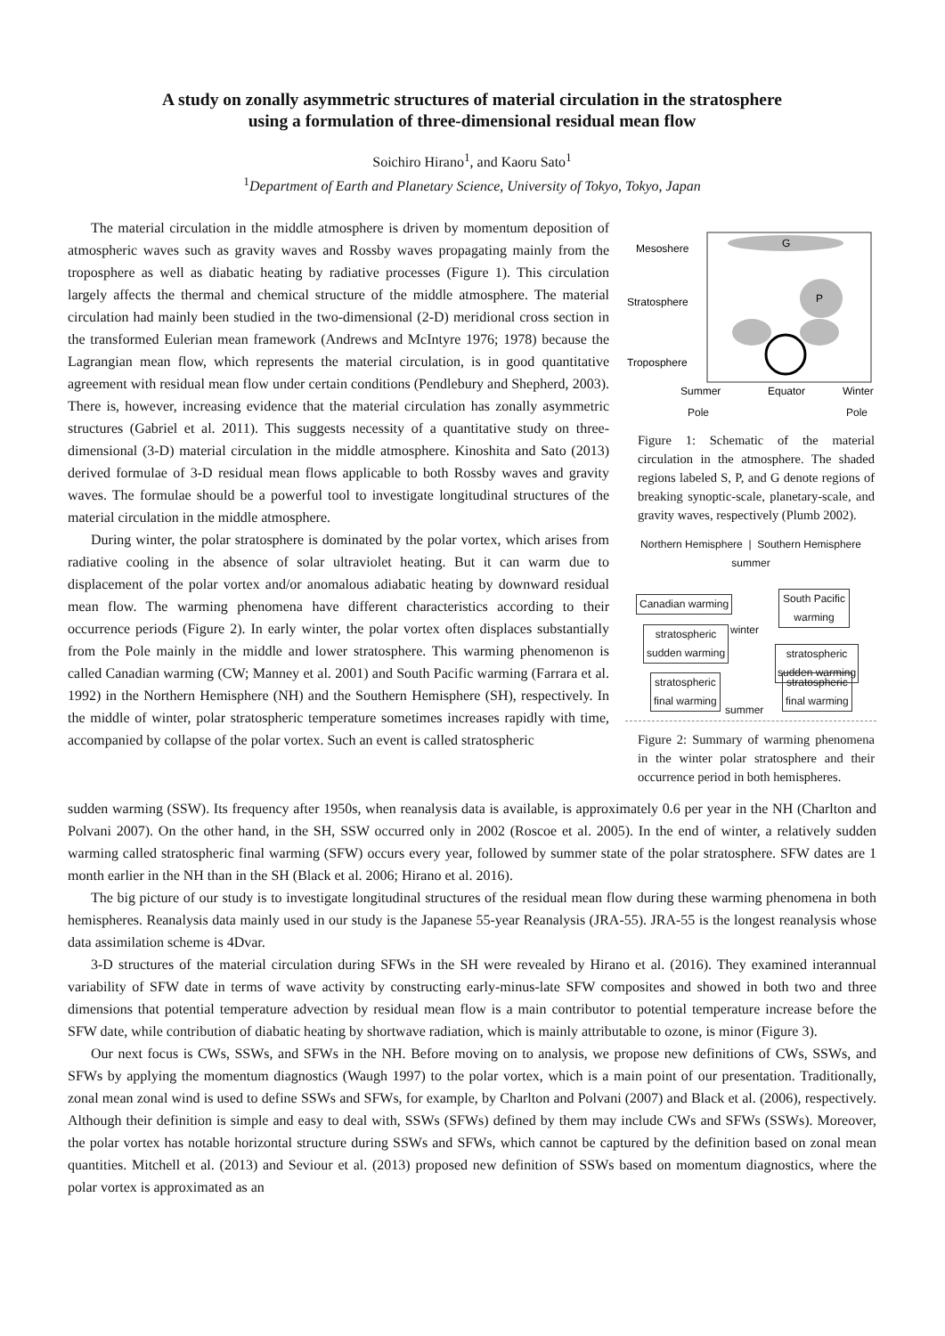A study on zonally asymmetric structures of material circulation in the stratosphere
using a formulation of three-dimensional residual mean flow
Soichiro Hirano<sup>1</sup>, and Kaoru Sato<sup>1</sup>
<sup>1</sup> Department of Earth and Planetary Science, University of Tokyo, Tokyo, Japan
The material circulation in the middle atmosphere is driven by momentum deposition of atmospheric waves such as gravity waves and Rossby waves propagating mainly from the troposphere as well as diabatic heating by radiative processes (Figure 1). This circulation largely affects the thermal and chemical structure of the middle atmosphere. The material circulation had mainly been studied in the two-dimensional (2-D) meridional cross section in the transformed Eulerian mean framework (Andrews and McIntyre 1976; 1978) because the Lagrangian mean flow, which represents the material circulation, is in good quantitative agreement with residual mean flow under certain conditions (Pendlebury and Shepherd, 2003). There is, however, increasing evidence that the material circulation has zonally asymmetric structures (Gabriel et al. 2011). This suggests necessity of a quantitative study on three-dimensional (3-D) material circulation in the middle atmosphere. Kinoshita and Sato (2013) derived formulae of 3-D residual mean flows applicable to both Rossby waves and gravity waves. The formulae should be a powerful tool to investigate longitudinal structures of the material circulation in the middle atmosphere.
During winter, the polar stratosphere is dominated by the polar vortex, which arises from radiative cooling in the absence of solar ultraviolet heating. But it can warm due to displacement of the polar vortex and/or anomalous adiabatic heating by downward residual mean flow. The warming phenomena have different characteristics according to their occurrence periods (Figure 2). In early winter, the polar vortex often displaces substantially from the Pole mainly in the middle and lower stratosphere. This warming phenomenon is called Canadian warming (CW; Manney et al. 2001) and South Pacific warming (Farrara et al. 1992) in the Northern Hemisphere (NH) and the Southern Hemisphere (SH), respectively. In the middle of winter, polar stratospheric temperature sometimes increases rapidly with time, accompanied by collapse of the polar vortex. Such an event is called stratospheric
G
P
Mesoshere
Stratosphere
Troposphere
Summer
Equator
Winter
Pole Pole
Figure 1: Schematic of the material circulation in the atmosphere. The shaded regions labeled S, P, and G denote regions of breaking synoptic-scale, planetary-scale, and gravity waves, respectively (Plumb 2002).
Northern Hemisphere | Southern Hemisphere
summer
Canadian warming
South Pacific
warming
winter
stratospheric
sudden warming
stratospheric
sudden warming
stratospheric
final warming
stratospheric
final warming
summer
Figure 2: Summary of warming phenomena in the winter polar stratosphere and their occurrence period in both hemispheres.
sudden warming (SSW). Its frequency after 1950s, when reanalysis data is available, is approximately 0.6 per year in the NH (Charlton and Polvani 2007). On the other hand, in the SH, SSW occurred only in 2002 (Roscoe et al. 2005). In the end of winter, a relatively sudden warming called stratospheric final warming (SFW) occurs every year, followed by summer state of the polar stratosphere. SFW dates are 1 month earlier in the NH than in the SH (Black et al. 2006; Hirano et al. 2016).
The big picture of our study is to investigate longitudinal structures of the residual mean flow during these warming phenomena in both hemispheres. Reanalysis data mainly used in our study is the Japanese 55-year Reanalysis (JRA-55). JRA-55 is the longest reanalysis whose data assimilation scheme is 4Dvar.
3-D structures of the material circulation during SFWs in the SH were revealed by Hirano et al. (2016). They examined interannual variability of SFW date in terms of wave activity by constructing early-minus-late SFW composites and showed in both two and three dimensions that potential temperature advection by residual mean flow is a main contributor to potential temperature increase before the SFW date, while contribution of diabatic heating by shortwave radiation, which is mainly attributable to ozone, is minor (Figure 3).
Our next focus is CWs, SSWs, and SFWs in the NH. Before moving on to analysis, we propose new definitions of CWs, SSWs, and SFWs by applying the momentum diagnostics (Waugh 1997) to the polar vortex, which is a main point of our presentation. Traditionally, zonal mean zonal wind is used to define SSWs and SFWs, for example, by Charlton and Polvani (2007) and Black et al. (2006), respectively. Although their definition is simple and easy to deal with, SSWs (SFWs) defined by them may include CWs and SFWs (SSWs). Moreover, the polar vortex has notable horizontal structure during SSWs and SFWs, which cannot be captured by the definition based on zonal mean quantities. Mitchell et al. (2013) and Seviour et al. (2013) proposed new definition of SSWs based on momentum diagnostics, where the polar vortex is approximated as an